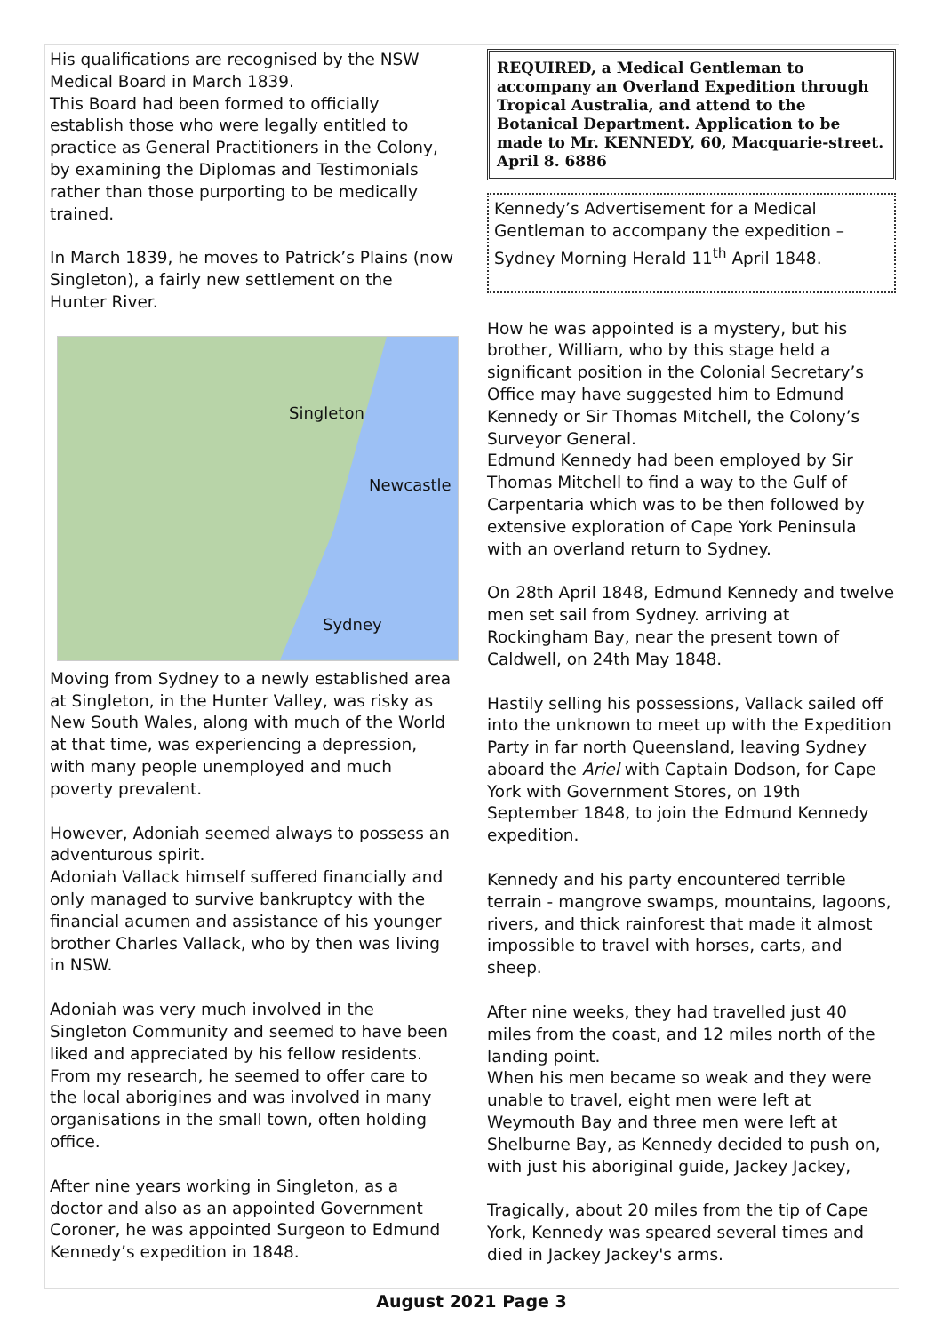His qualifications are recognised by the NSW Medical Board in March 1839.
This Board had been formed to officially establish those who were legally entitled to practice as General Practitioners in the Colony, by examining the Diplomas and Testimonials rather than those purporting to be medically trained.
In March 1839, he moves to Patrick’s Plains (now Singleton), a fairly new settlement on the Hunter River.
Singleton
Newcastle
Sydney
Moving from Sydney to a newly established area at Singleton, in the Hunter Valley, was risky as New South Wales, along with much of the World at that time, was experiencing a depression, with many people unemployed and much poverty prevalent.
However, Adoniah seemed always to possess an adventurous spirit.
Adoniah Vallack himself suffered financially and only managed to survive bankruptcy with the financial acumen and assistance of his younger brother Charles Vallack, who by then was living in NSW.
Adoniah was very much involved in the Singleton Community and seemed to have been liked and appreciated by his fellow residents.
From my research, he seemed to offer care to the local aborigines and was involved in many organisations in the small town, often holding office.
After nine years working in Singleton, as a doctor and also as an appointed Government Coroner, he was appointed Surgeon to Edmund Kennedy’s expedition in 1848.
REQUIRED, a Medical Gentleman to accompany an Overland Expedition through Tropical Australia, and attend to the Botanical Department. Application to be made to Mr. KENNEDY, 60, Macquarie-street.
April 8. 6886
Kennedy’s Advertisement for a Medical Gentleman to accompany the expedition – Sydney Morning Herald 11<sup>th</sup> April 1848.
How he was appointed is a mystery, but his brother, William, who by this stage held a significant position in the Colonial Secretary’s Office may have suggested him to Edmund Kennedy or Sir Thomas Mitchell, the Colony’s Surveyor General.
Edmund Kennedy had been employed by Sir Thomas Mitchell to find a way to the Gulf of Carpentaria which was to be then followed by extensive exploration of Cape York Peninsula with an overland return to Sydney.
On 28th April 1848, Edmund Kennedy and twelve men set sail from Sydney. arriving at Rockingham Bay, near the present town of Caldwell, on 24th May 1848.
Hastily selling his possessions, Vallack sailed off into the unknown to meet up with the Expedition Party in far north Queensland, leaving Sydney aboard the Ariel with Captain Dodson, for Cape York with Government Stores, on 19th September 1848, to join the Edmund Kennedy expedition.
Kennedy and his party encountered terrible terrain - mangrove swamps, mountains, lagoons, rivers, and thick rainforest that made it almost impossible to travel with horses, carts, and sheep.
After nine weeks, they had travelled just 40 miles from the coast, and 12 miles north of the landing point.
When his men became so weak and they were unable to travel, eight men were left at Weymouth Bay and three men were left at Shelburne Bay, as Kennedy decided to push on, with just his aboriginal guide, Jackey Jackey,
Tragically, about 20 miles from the tip of Cape York, Kennedy was speared several times and died in Jackey Jackey's arms.
August 2021 Page 3